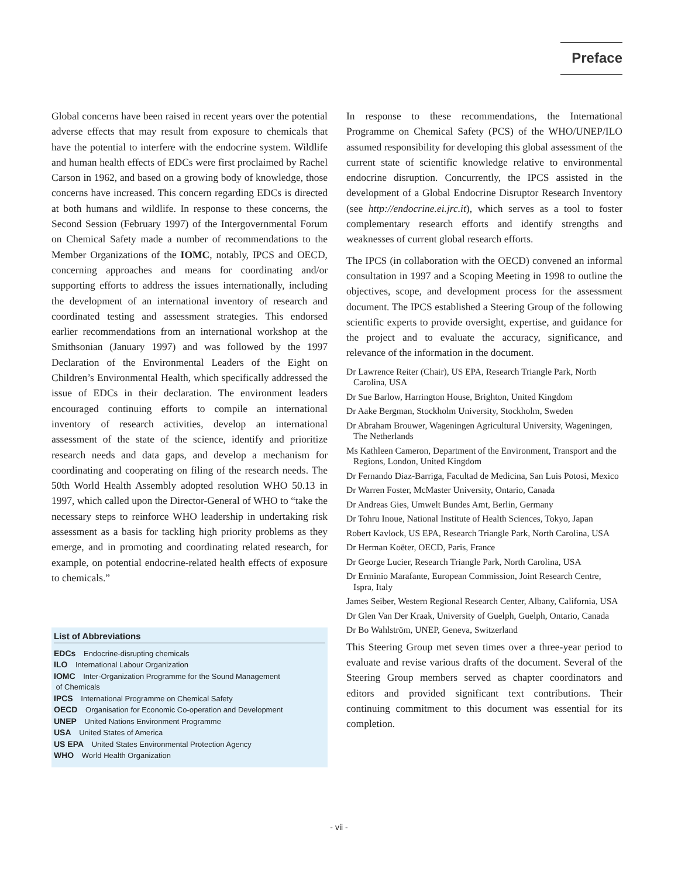Preface
Global concerns have been raised in recent years over the potential adverse effects that may result from exposure to chemicals that have the potential to interfere with the endocrine system. Wildlife and human health effects of EDCs were first proclaimed by Rachel Carson in 1962, and based on a growing body of knowledge, those concerns have increased. This concern regarding EDCs is directed at both humans and wildlife. In response to these concerns, the Second Session (February 1997) of the Intergovernmental Forum on Chemical Safety made a number of recommendations to the Member Organizations of the IOMC, notably, IPCS and OECD, concerning approaches and means for coordinating and/or supporting efforts to address the issues internationally, including the development of an international inventory of research and coordinated testing and assessment strategies. This endorsed earlier recommendations from an international workshop at the Smithsonian (January 1997) and was followed by the 1997 Declaration of the Environmental Leaders of the Eight on Children’s Environmental Health, which specifically addressed the issue of EDCs in their declaration. The environment leaders encouraged continuing efforts to compile an international inventory of research activities, develop an international assessment of the state of the science, identify and prioritize research needs and data gaps, and develop a mechanism for coordinating and cooperating on filing of the research needs. The 50th World Health Assembly adopted resolution WHO 50.13 in 1997, which called upon the Director-General of WHO to “take the necessary steps to reinforce WHO leadership in undertaking risk assessment as a basis for tackling high priority problems as they emerge, and in promoting and coordinating related research, for example, on potential endocrine-related health effects of exposure to chemicals.”
List of Abbreviations
EDCs Endocrine-disrupting chemicals
ILO International Labour Organization
IOMC Inter-Organization Programme for the Sound Management
of Chemicals
IPCS International Programme on Chemical Safety
OECD Organisation for Economic Co-operation and Development
UNEP United Nations Environment Programme
USA United States of America
US EPA United States Environmental Protection Agency
WHO World Health Organization
In response to these recommendations, the International Programme on Chemical Safety (PCS) of the WHO/UNEP/ILO assumed responsibility for developing this global assessment of the current state of scientific knowledge relative to environmental endocrine disruption. Concurrently, the IPCS assisted in the development of a Global Endocrine Disruptor Research Inventory (see http://endocrine.ei.jrc.it), which serves as a tool to foster complementary research efforts and identify strengths and weaknesses of current global research efforts.
The IPCS (in collaboration with the OECD) convened an informal consultation in 1997 and a Scoping Meeting in 1998 to outline the objectives, scope, and development process for the assessment document. The IPCS established a Steering Group of the following scientific experts to provide oversight, expertise, and guidance for the project and to evaluate the accuracy, significance, and relevance of the information in the document.
Dr Lawrence Reiter (Chair), US EPA, Research Triangle Park, North Carolina, USA
Dr Sue Barlow, Harrington House, Brighton, United Kingdom
Dr Aake Bergman, Stockholm University, Stockholm, Sweden
Dr Abraham Brouwer, Wageningen Agricultural University, Wageningen, The Netherlands
Ms Kathleen Cameron, Department of the Environment, Transport and the Regions, London, United Kingdom
Dr Fernando Diaz-Barriga, Facultad de Medicina, San Luis Potosi, Mexico
Dr Warren Foster, McMaster University, Ontario, Canada
Dr Andreas Gies, Umwelt Bundes Amt, Berlin, Germany
Dr Tohru Inoue, National Institute of Health Sciences, Tokyo, Japan
Robert Kavlock, US EPA, Research Triangle Park, North Carolina, USA
Dr Herman Koëter, OECD, Paris, France
Dr George Lucier, Research Triangle Park, North Carolina, USA
Dr Erminio Marafante, European Commission, Joint Research Centre, Ispra, Italy
James Seiber, Western Regional Research Center, Albany, California, USA
Dr Glen Van Der Kraak, University of Guelph, Guelph, Ontario, Canada
Dr Bo Wahlström, UNEP, Geneva, Switzerland
This Steering Group met seven times over a three-year period to evaluate and revise various drafts of the document. Several of the Steering Group members served as chapter coordinators and editors and provided significant text contributions. Their continuing commitment to this document was essential for its completion.
- vii -